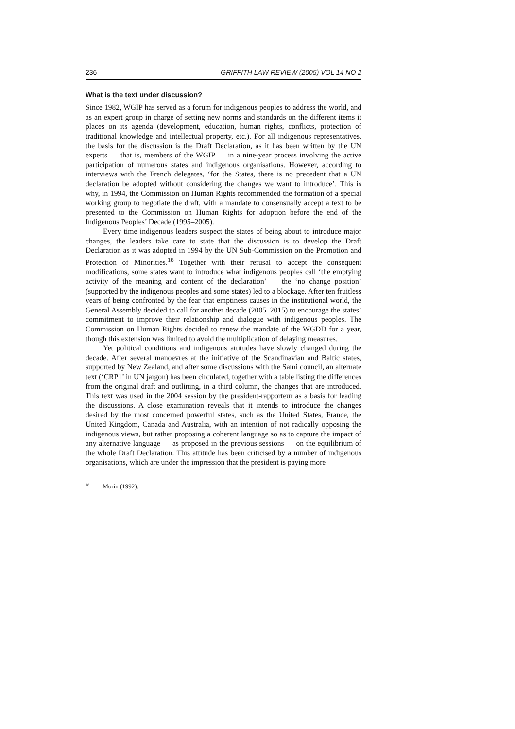236 GRIFFITH LAW REVIEW (2005) VOL 14 NO 2
What is the text under discussion?
Since 1982, WGIP has served as a forum for indigenous peoples to address the world, and as an expert group in charge of setting new norms and standards on the different items it places on its agenda (development, education, human rights, conflicts, protection of traditional knowledge and intellectual property, etc.). For all indigenous representatives, the basis for the discussion is the Draft Declaration, as it has been written by the UN experts — that is, members of the WGIP — in a nine-year process involving the active participation of numerous states and indigenous organisations. However, according to interviews with the French delegates, ‘for the States, there is no precedent that a UN declaration be adopted without considering the changes we want to introduce’. This is why, in 1994, the Commission on Human Rights recommended the formation of a special working group to negotiate the draft, with a mandate to consensually accept a text to be presented to the Commission on Human Rights for adoption before the end of the Indigenous Peoples’ Decade (1995–2005).
Every time indigenous leaders suspect the states of being about to introduce major changes, the leaders take care to state that the discussion is to develop the Draft Declaration as it was adopted in 1994 by the UN Sub-Commission on the Promotion and Protection of Minorities.<sup>18</sup> Together with their refusal to accept the consequent modifications, some states want to introduce what indigenous peoples call ‘the emptying activity of the meaning and content of the declaration’ — the ‘no change position’ (supported by the indigenous peoples and some states) led to a blockage. After ten fruitless years of being confronted by the fear that emptiness causes in the institutional world, the General Assembly decided to call for another decade (2005–2015) to encourage the states’ commitment to improve their relationship and dialogue with indigenous peoples. The Commission on Human Rights decided to renew the mandate of the WGDD for a year, though this extension was limited to avoid the multiplication of delaying measures.
Yet political conditions and indigenous attitudes have slowly changed during the decade. After several manoevres at the initiative of the Scandinavian and Baltic states, supported by New Zealand, and after some discussions with the Sami council, an alternate text (‘CRP1’ in UN jargon) has been circulated, together with a table listing the differences from the original draft and outlining, in a third column, the changes that are introduced. This text was used in the 2004 session by the president-rapporteur as a basis for leading the discussions. A close examination reveals that it intends to introduce the changes desired by the most concerned powerful states, such as the United States, France, the United Kingdom, Canada and Australia, with an intention of not radically opposing the indigenous views, but rather proposing a coherent language so as to capture the impact of any alternative language — as proposed in the previous sessions — on the equilibrium of the whole Draft Declaration. This attitude has been criticised by a number of indigenous organisations, which are under the impression that the president is paying more
<sup>18</sup> Morin (1992).